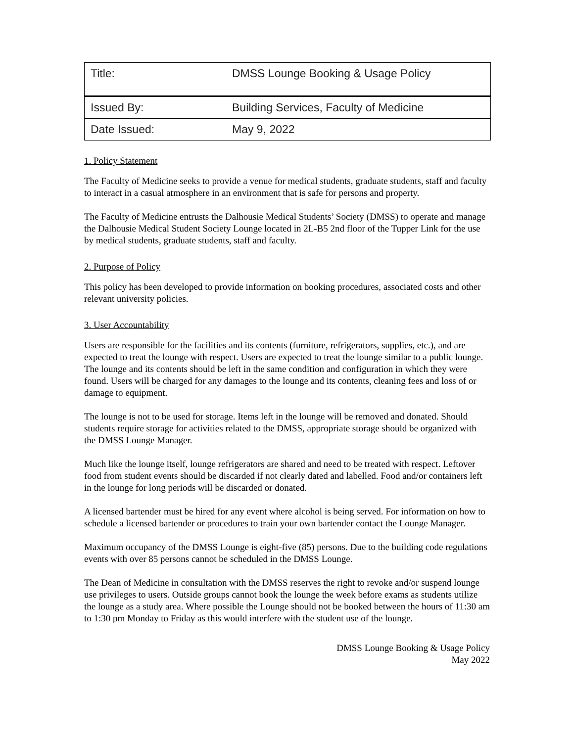| Title: | DMSS Lounge Booking & Usage Policy |
| Issued By: | Building Services, Faculty of Medicine |
| Date Issued: | May 9, 2022 |
1. Policy Statement
The Faculty of Medicine seeks to provide a venue for medical students, graduate students, staff and faculty to interact in a casual atmosphere in an environment that is safe for persons and property.
The Faculty of Medicine entrusts the Dalhousie Medical Students’ Society (DMSS) to operate and manage the Dalhousie Medical Student Society Lounge located in 2L-B5 2nd floor of the Tupper Link for the use by medical students, graduate students, staff and faculty.
2. Purpose of Policy
This policy has been developed to provide information on booking procedures, associated costs and other relevant university policies.
3. User Accountability
Users are responsible for the facilities and its contents (furniture, refrigerators, supplies, etc.), and are expected to treat the lounge with respect. Users are expected to treat the lounge similar to a public lounge. The lounge and its contents should be left in the same condition and configuration in which they were found. Users will be charged for any damages to the lounge and its contents, cleaning fees and loss of or damage to equipment.
The lounge is not to be used for storage. Items left in the lounge will be removed and donated. Should students require storage for activities related to the DMSS, appropriate storage should be organized with the DMSS Lounge Manager.
Much like the lounge itself, lounge refrigerators are shared and need to be treated with respect. Leftover food from student events should be discarded if not clearly dated and labelled. Food and/or containers left in the lounge for long periods will be discarded or donated.
A licensed bartender must be hired for any event where alcohol is being served. For information on how to schedule a licensed bartender or procedures to train your own bartender contact the Lounge Manager.
Maximum occupancy of the DMSS Lounge is eight-five (85) persons. Due to the building code regulations events with over 85 persons cannot be scheduled in the DMSS Lounge.
The Dean of Medicine in consultation with the DMSS reserves the right to revoke and/or suspend lounge use privileges to users. Outside groups cannot book the lounge the week before exams as students utilize the lounge as a study area. Where possible the Lounge should not be booked between the hours of 11:30 am to 1:30 pm Monday to Friday as this would interfere with the student use of the lounge.
DMSS Lounge Booking & Usage Policy
May 2022